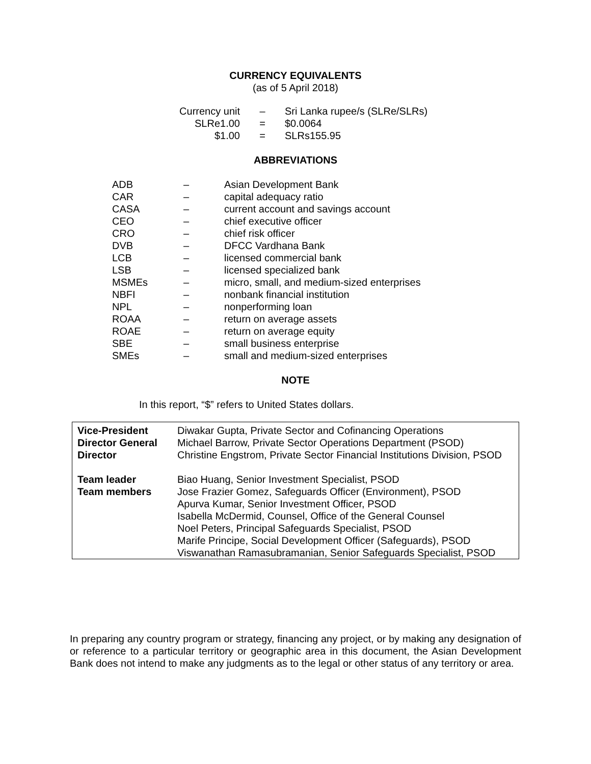CURRENCY EQUIVALENTS
(as of 5 April 2018)
| Currency unit | – | Sri Lanka rupee/s (SLRe/SLRs) |
| SLRe1.00 | = | $0.0064 |
| $1.00 | = | SLRs155.95 |
ABBREVIATIONS
| ADB | – | Asian Development Bank |
| CAR | – | capital adequacy ratio |
| CASA | – | current account and savings account |
| CEO | – | chief executive officer |
| CRO | – | chief risk officer |
| DVB | – | DFCC Vardhana Bank |
| LCB | – | licensed commercial bank |
| LSB | – | licensed specialized bank |
| MSMEs | – | micro, small, and medium-sized enterprises |
| NBFI | – | nonbank financial institution |
| NPL | – | nonperforming loan |
| ROAA | – | return on average assets |
| ROAE | – | return on average equity |
| SBE | – | small business enterprise |
| SMEs | – | small and medium-sized enterprises |
NOTE
In this report, “$” refers to United States dollars.
| Vice-President Director General Director | Diwakar Gupta, Private Sector and Cofinancing Operations Michael Barrow, Private Sector Operations Department (PSOD) Christine Engstrom, Private Sector Financial Institutions Division, PSOD |
| Team leader Team members | Biao Huang, Senior Investment Specialist, PSOD Jose Frazier Gomez, Safeguards Officer (Environment), PSOD Apurva Kumar, Senior Investment Officer, PSOD Isabella McDermid, Counsel, Office of the General Counsel Noel Peters, Principal Safeguards Specialist, PSOD Marife Principe, Social Development Officer (Safeguards), PSOD Viswanathan Ramasubramanian, Senior Safeguards Specialist, PSOD |
In preparing any country program or strategy, financing any project, or by making any designation of or reference to a particular territory or geographic area in this document, the Asian Development Bank does not intend to make any judgments as to the legal or other status of any territory or area.